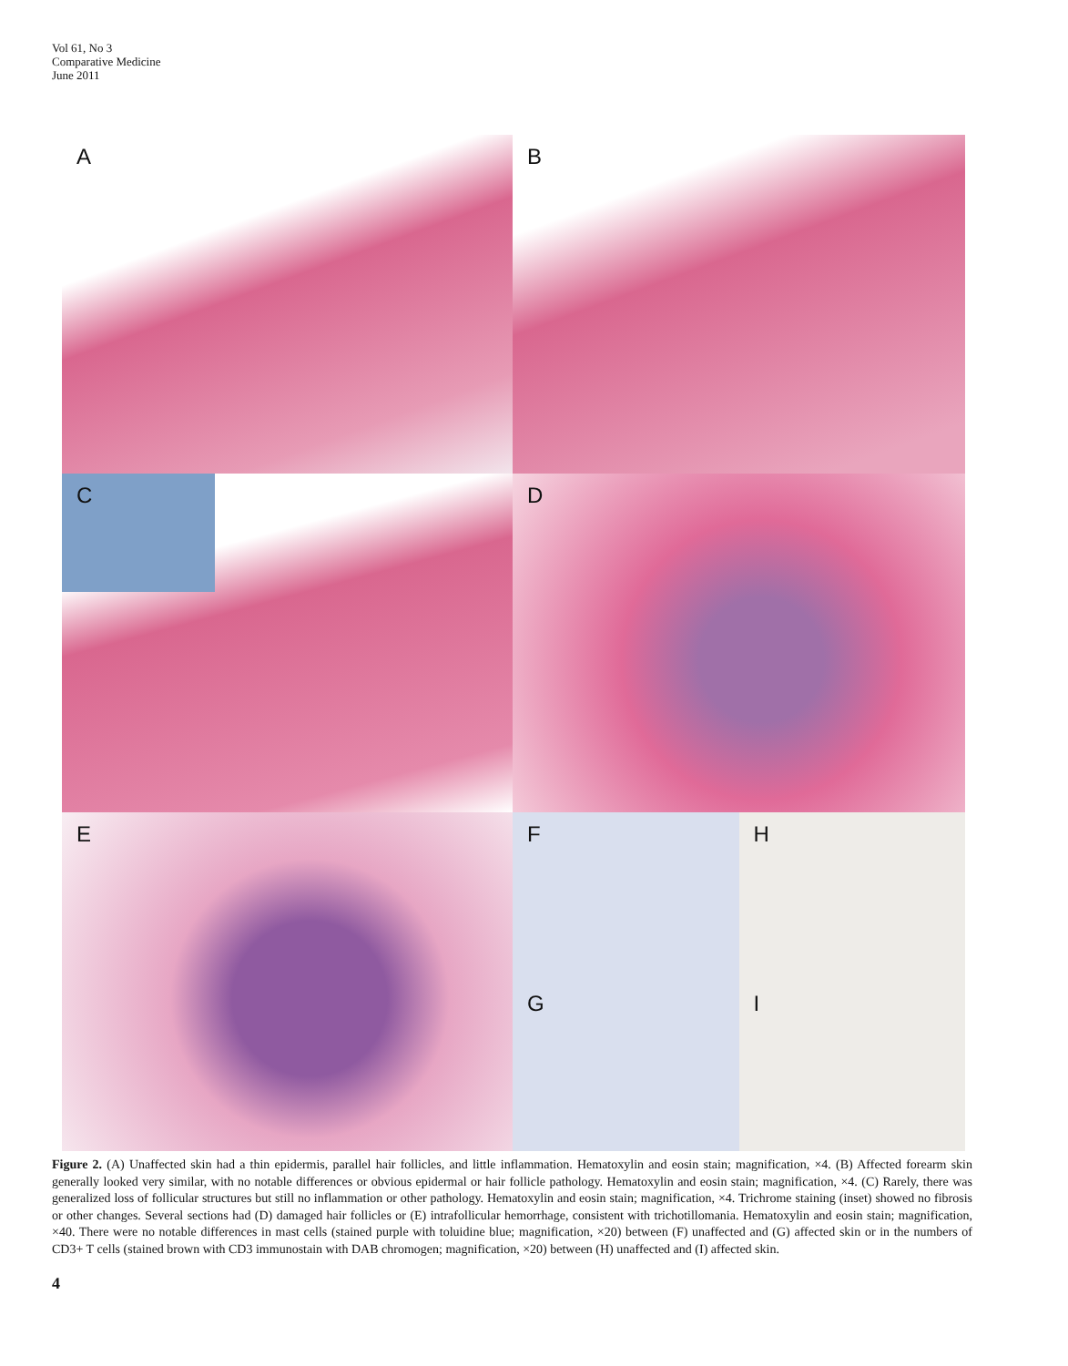Vol 61, No 3
Comparative Medicine
June 2011
A
B
C
D
E
F
H
G
I
Figure 2. (A) Unaffected skin had a thin epidermis, parallel hair follicles, and little inflammation. Hematoxylin and eosin stain; magnification, ×4. (B) Affected forearm skin generally looked very similar, with no notable differences or obvious epidermal or hair follicle pathology. Hematoxylin and eosin stain; magnification, ×4. (C) Rarely, there was generalized loss of follicular structures but still no inflammation or other pathology. Hematoxylin and eosin stain; magnification, ×4. Trichrome staining (inset) showed no fibrosis or other changes. Several sections had (D) damaged hair follicles or (E) intrafollicular hemorrhage, consistent with trichotillomania. Hematoxylin and eosin stain; magnification, ×40. There were no notable differences in mast cells (stained purple with toluidine blue; magnification, ×20) between (F) unaffected and (G) affected skin or in the numbers of CD3+ T cells (stained brown with CD3 immunostain with DAB chromogen; magnification, ×20) between (H) unaffected and (I) affected skin.
4